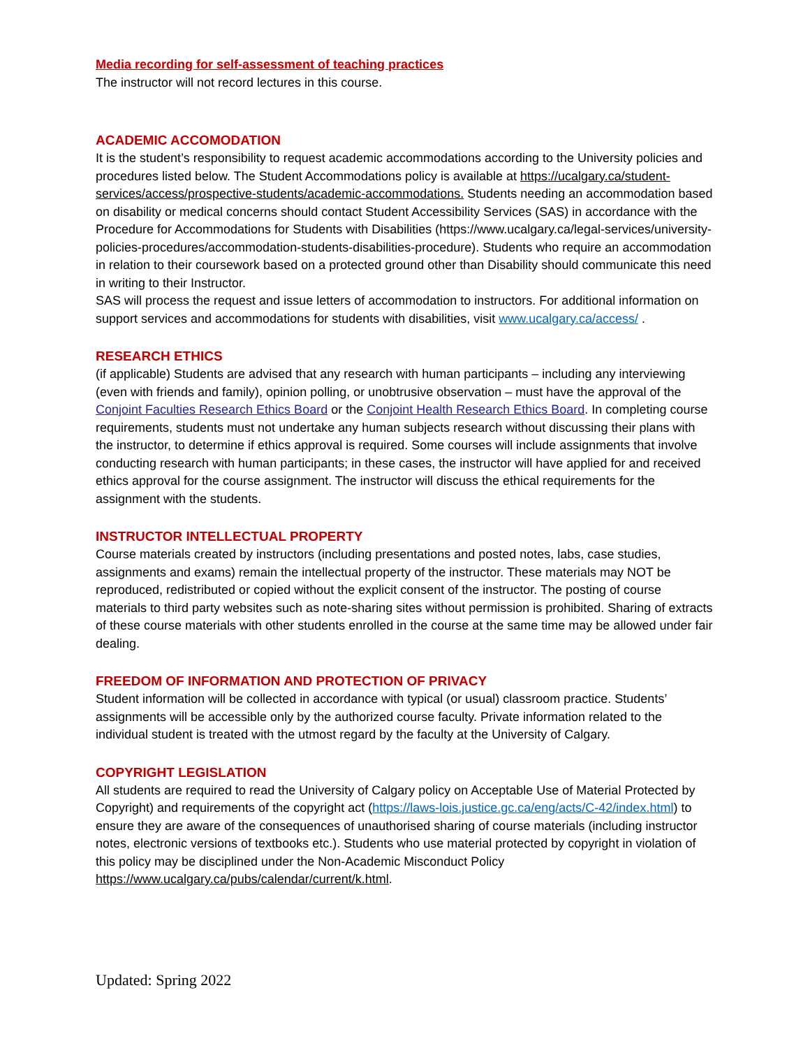Media recording for self-assessment of teaching practices
The instructor will not record lectures in this course.
ACADEMIC ACCOMODATION
It is the student’s responsibility to request academic accommodations according to the University policies and procedures listed below. The Student Accommodations policy is available at https://ucalgary.ca/student-services/access/prospective-students/academic-accommodations. Students needing an accommodation based on disability or medical concerns should contact Student Accessibility Services (SAS) in accordance with the Procedure for Accommodations for Students with Disabilities (https://www.ucalgary.ca/legal-services/university-policies-procedures/accommodation-students-disabilities-procedure). Students who require an accommodation in relation to their coursework based on a protected ground other than Disability should communicate this need in writing to their Instructor.
SAS will process the request and issue letters of accommodation to instructors. For additional information on support services and accommodations for students with disabilities, visit www.ucalgary.ca/access/ .
RESEARCH ETHICS
(if applicable) Students are advised that any research with human participants – including any interviewing (even with friends and family), opinion polling, or unobtrusive observation – must have the approval of the Conjoint Faculties Research Ethics Board or the Conjoint Health Research Ethics Board. In completing course requirements, students must not undertake any human subjects research without discussing their plans with the instructor, to determine if ethics approval is required. Some courses will include assignments that involve conducting research with human participants; in these cases, the instructor will have applied for and received ethics approval for the course assignment. The instructor will discuss the ethical requirements for the assignment with the students.
INSTRUCTOR INTELLECTUAL PROPERTY
Course materials created by instructors (including presentations and posted notes, labs, case studies, assignments and exams) remain the intellectual property of the instructor. These materials may NOT be reproduced, redistributed or copied without the explicit consent of the instructor. The posting of course materials to third party websites such as note-sharing sites without permission is prohibited. Sharing of extracts of these course materials with other students enrolled in the course at the same time may be allowed under fair dealing.
FREEDOM OF INFORMATION AND PROTECTION OF PRIVACY
Student information will be collected in accordance with typical (or usual) classroom practice. Students’ assignments will be accessible only by the authorized course faculty. Private information related to the individual student is treated with the utmost regard by the faculty at the University of Calgary.
COPYRIGHT LEGISLATION
All students are required to read the University of Calgary policy on Acceptable Use of Material Protected by Copyright) and requirements of the copyright act (https://laws-lois.justice.gc.ca/eng/acts/C-42/index.html) to ensure they are aware of the consequences of unauthorised sharing of course materials (including instructor notes, electronic versions of textbooks etc.). Students who use material protected by copyright in violation of this policy may be disciplined under the Non-Academic Misconduct Policy https://www.ucalgary.ca/pubs/calendar/current/k.html.
Updated: Spring 2022